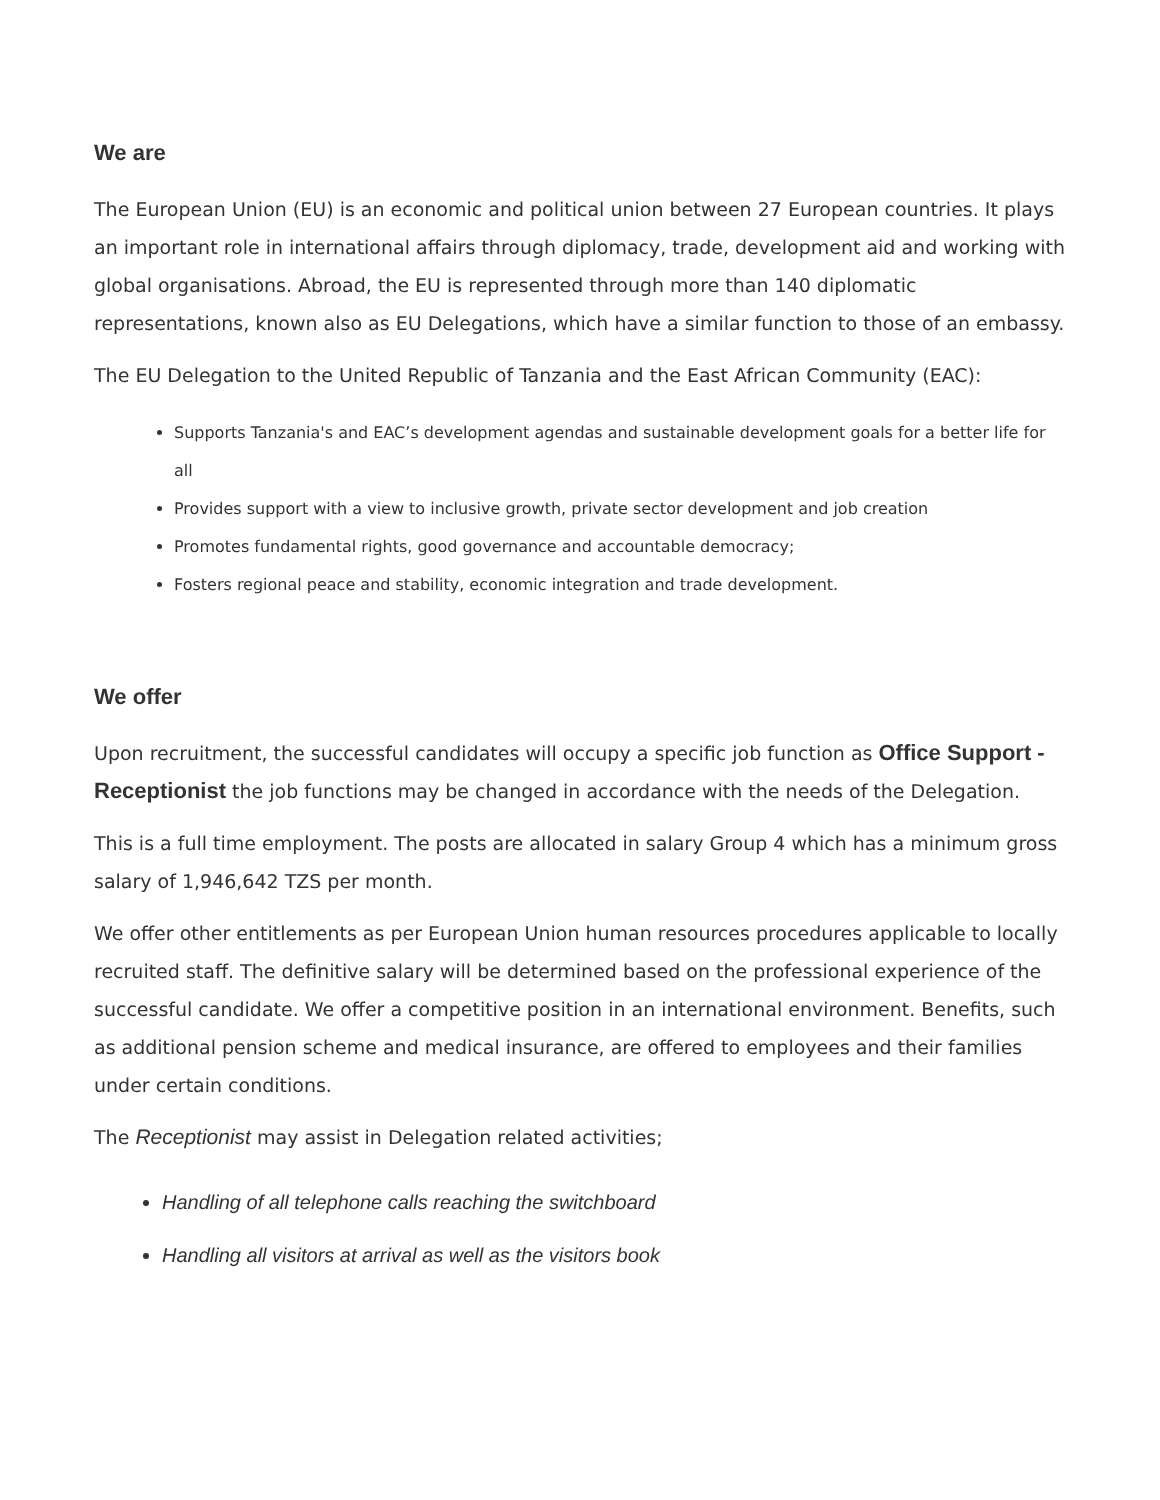We are
The European Union (EU) is an economic and political union between 27 European countries. It plays an important role in international affairs through diplomacy, trade, development aid and working with global organisations. Abroad, the EU is represented through more than 140 diplomatic representations, known also as EU Delegations, which have a similar function to those of an embassy.
The EU Delegation to the United Republic of Tanzania and the East African Community (EAC):
Supports Tanzania's and EAC’s development agendas and sustainable development goals for a better life for all
Provides support with a view to inclusive growth, private sector development and job creation
Promotes fundamental rights, good governance and accountable democracy;
Fosters regional peace and stability, economic integration and trade development.
We offer
Upon recruitment, the successful candidates will occupy a specific job function as Office Support - Receptionist the job functions may be changed in accordance with the needs of the Delegation.
This is a full time employment. The posts are allocated in salary Group 4 which has a minimum gross salary of 1,946,642 TZS per month.
We offer other entitlements as per European Union human resources procedures applicable to locally recruited staff. The definitive salary will be determined based on the professional experience of the successful candidate. We offer a competitive position in an international environment. Benefits, such as additional pension scheme and medical insurance, are offered to employees and their families under certain conditions.
The Receptionist may assist in Delegation related activities;
Handling of all telephone calls reaching the switchboard
Handling all visitors at arrival as well as the visitors book